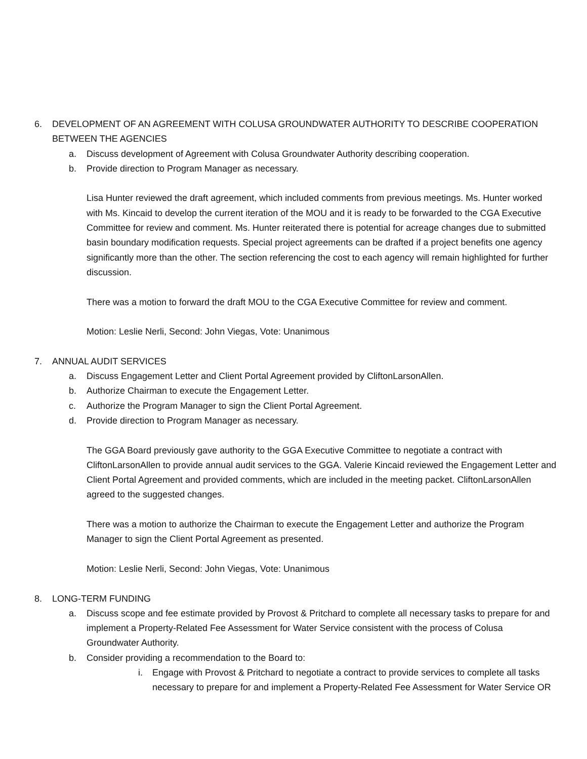6. DEVELOPMENT OF AN AGREEMENT WITH COLUSA GROUNDWATER AUTHORITY TO DESCRIBE COOPERATION BETWEEN THE AGENCIES
a. Discuss development of Agreement with Colusa Groundwater Authority describing cooperation.
b. Provide direction to Program Manager as necessary.
Lisa Hunter reviewed the draft agreement, which included comments from previous meetings. Ms. Hunter worked with Ms. Kincaid to develop the current iteration of the MOU and it is ready to be forwarded to the CGA Executive Committee for review and comment. Ms. Hunter reiterated there is potential for acreage changes due to submitted basin boundary modification requests. Special project agreements can be drafted if a project benefits one agency significantly more than the other. The section referencing the cost to each agency will remain highlighted for further discussion.
There was a motion to forward the draft MOU to the CGA Executive Committee for review and comment.
Motion: Leslie Nerli, Second: John Viegas, Vote: Unanimous
7. ANNUAL AUDIT SERVICES
a. Discuss Engagement Letter and Client Portal Agreement provided by CliftonLarsonAllen.
b. Authorize Chairman to execute the Engagement Letter.
c. Authorize the Program Manager to sign the Client Portal Agreement.
d. Provide direction to Program Manager as necessary.
The GGA Board previously gave authority to the GGA Executive Committee to negotiate a contract with CliftonLarsonAllen to provide annual audit services to the GGA. Valerie Kincaid reviewed the Engagement Letter and Client Portal Agreement and provided comments, which are included in the meeting packet. CliftonLarsonAllen agreed to the suggested changes.
There was a motion to authorize the Chairman to execute the Engagement Letter and authorize the Program Manager to sign the Client Portal Agreement as presented.
Motion: Leslie Nerli, Second: John Viegas, Vote: Unanimous
8. LONG-TERM FUNDING
a. Discuss scope and fee estimate provided by Provost & Pritchard to complete all necessary tasks to prepare for and implement a Property-Related Fee Assessment for Water Service consistent with the process of Colusa Groundwater Authority.
b. Consider providing a recommendation to the Board to:
i. Engage with Provost & Pritchard to negotiate a contract to provide services to complete all tasks necessary to prepare for and implement a Property-Related Fee Assessment for Water Service OR